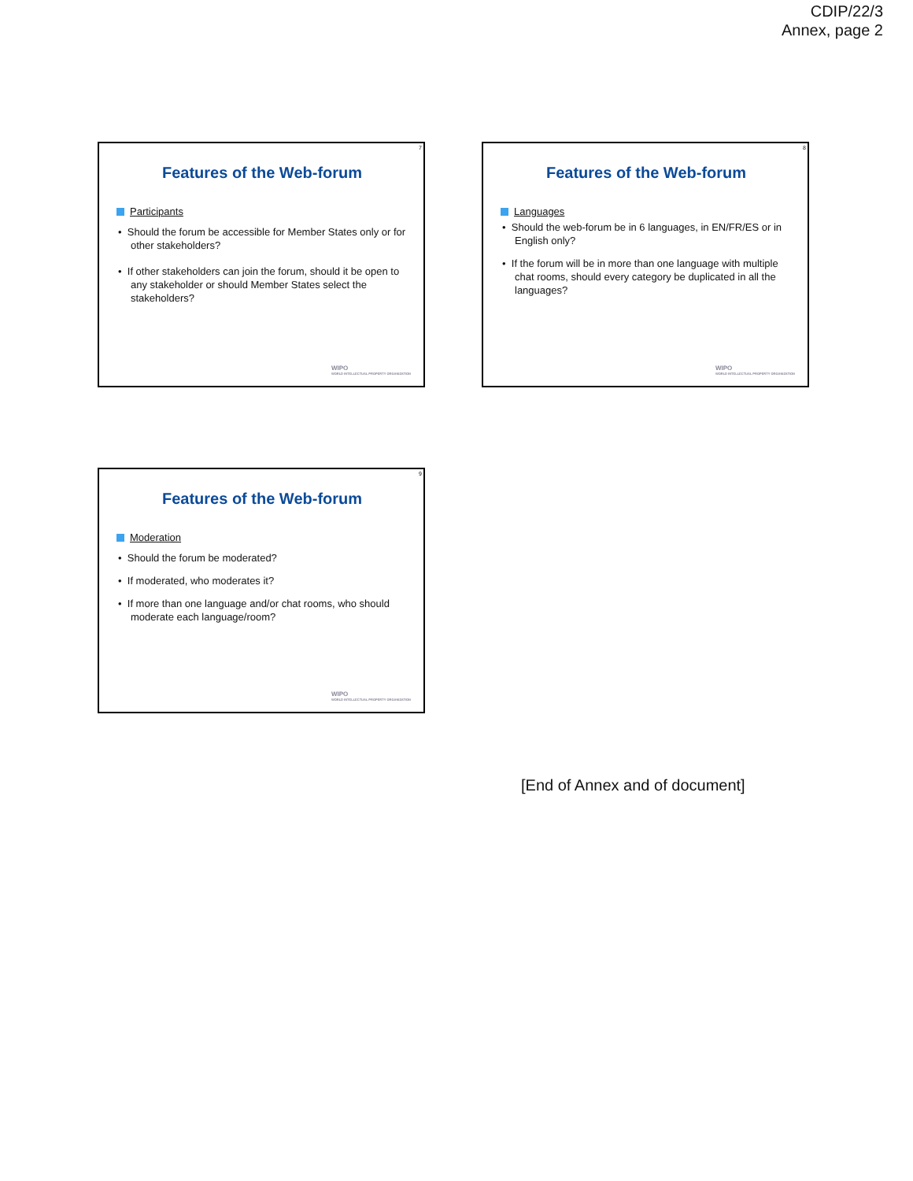CDIP/22/3
Annex, page 2
7
Features of the Web-forum
Participants
• Should the forum be accessible for Member States only or for other stakeholders?
• If other stakeholders can join the forum, should it be open to any stakeholder or should Member States select the stakeholders?
WIPO
WORLD INTELLECTUAL PROPERTY ORGANIZATION
8
Features of the Web-forum
Languages
• Should the web-forum be in 6 languages, in EN/FR/ES or in English only?
• If the forum will be in more than one language with multiple chat rooms, should every category be duplicated in all the languages?
WIPO
WORLD INTELLECTUAL PROPERTY ORGANIZATION
9
Features of the Web-forum
Moderation
• Should the forum be moderated?
• If moderated, who moderates it?
• If more than one language and/or chat rooms, who should moderate each language/room?
WIPO
WORLD INTELLECTUAL PROPERTY ORGANIZATION
[End of Annex and of document]